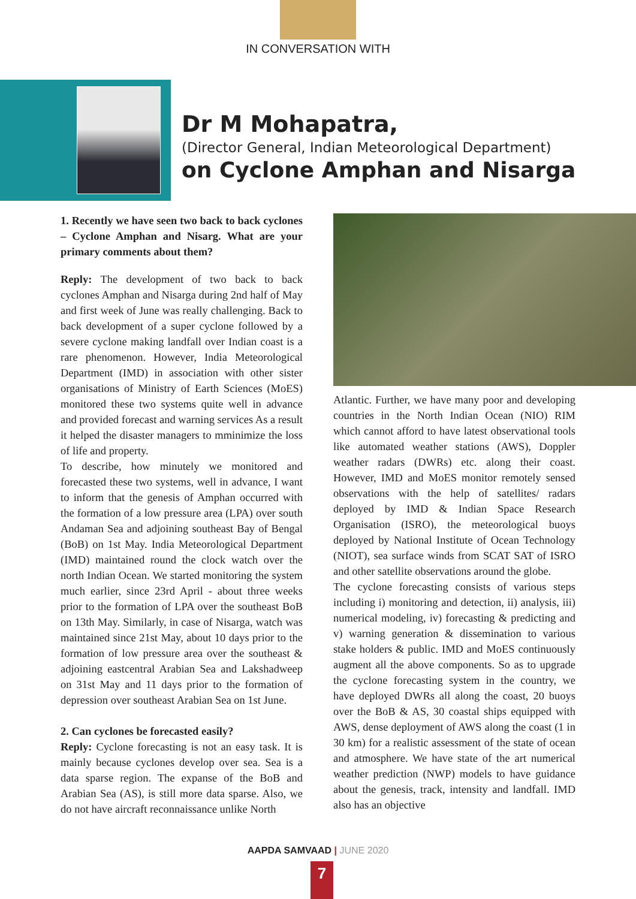IN CONVERSATION WITH
Dr M Mohapatra,
(Director General, Indian Meteorological Department)
on Cyclone Amphan and Nisarga
1. Recently we have seen two back to back cyclones – Cyclone Amphan and Nisarg. What are your primary comments about them?
Reply: The development of two back to back cyclones Amphan and Nisarga during 2nd half of May and first week of June was really challenging. Back to back development of a super cyclone followed by a severe cyclone making landfall over Indian coast is a rare phenomenon. However, India Meteorological Department (IMD) in association with other sister organisations of Ministry of Earth Sciences (MoES) monitored these two systems quite well in advance and provided forecast and warning services As a result it helped the disaster managers to mminimize the loss of life and property.
To describe, how minutely we monitored and forecasted these two systems, well in advance, I want to inform that the genesis of Amphan occurred with the formation of a low pressure area (LPA) over south Andaman Sea and adjoining southeast Bay of Bengal (BoB) on 1st May. India Meteorological Department (IMD) maintained round the clock watch over the north Indian Ocean. We started monitoring the system much earlier, since 23rd April - about three weeks prior to the formation of LPA over the southeast BoB on 13th May. Similarly, in case of Nisarga, watch was maintained since 21st May, about 10 days prior to the formation of low pressure area over the southeast & adjoining eastcentral Arabian Sea and Lakshadweep on 31st May and 11 days prior to the formation of depression over southeast Arabian Sea on 1st June.
2. Can cyclones be forecasted easily?
Reply: Cyclone forecasting is not an easy task. It is mainly because cyclones develop over sea. Sea is a data sparse region. The expanse of the BoB and Arabian Sea (AS), is still more data sparse. Also, we do not have aircraft reconnaissance unlike North
Atlantic. Further, we have many poor and developing countries in the North Indian Ocean (NIO) RIM which cannot afford to have latest observational tools like automated weather stations (AWS), Doppler weather radars (DWRs) etc. along their coast. However, IMD and MoES monitor remotely sensed observations with the help of satellites/ radars deployed by IMD & Indian Space Research Organisation (ISRO), the meteorological buoys deployed by National Institute of Ocean Technology (NIOT), sea surface winds from SCAT SAT of ISRO and other satellite observations around the globe.
The cyclone forecasting consists of various steps including i) monitoring and detection, ii) analysis, iii) numerical modeling, iv) forecasting & predicting and v) warning generation & dissemination to various stake holders & public. IMD and MoES continuously augment all the above components. So as to upgrade the cyclone forecasting system in the country, we have deployed DWRs all along the coast, 20 buoys over the BoB & AS, 30 coastal ships equipped with AWS, dense deployment of AWS along the coast (1 in 30 km) for a realistic assessment of the state of ocean and atmosphere. We have state of the art numerical weather prediction (NWP) models to have guidance about the genesis, track, intensity and landfall. IMD also has an objective
AAPDA SAMVAAD | JUNE 2020
7